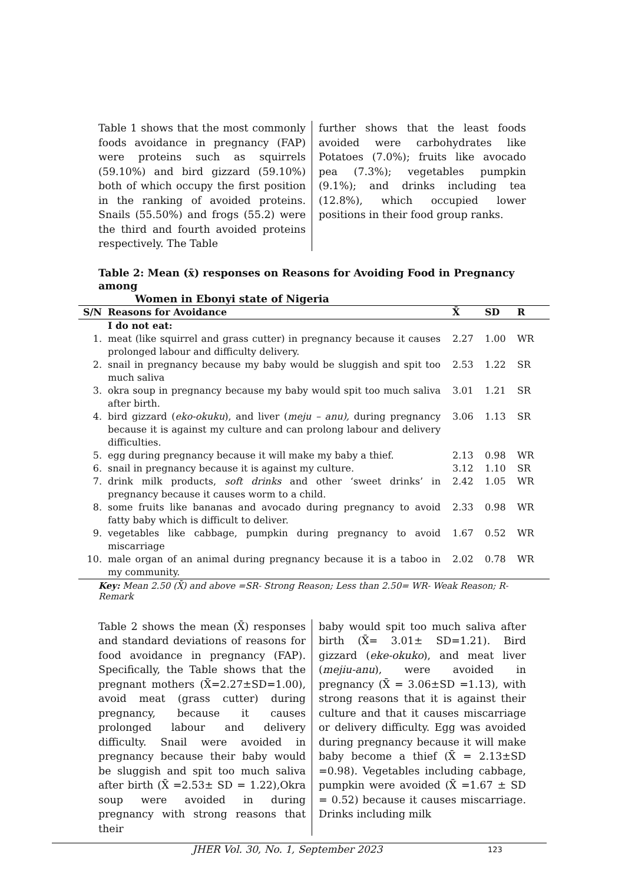Table 1 shows that the most commonly foods avoidance in pregnancy (FAP) were proteins such as squirrels (59.10%) and bird gizzard (59.10%) both of which occupy the first position in the ranking of avoided proteins. Snails (55.50%) and frogs (55.2) were the third and fourth avoided proteins respectively. The Table
further shows that the least foods avoided were carbohydrates like Potatoes (7.0%); fruits like avocado pea (7.3%); vegetables pumpkin (9.1%); and drinks including tea (12.8%), which occupied lower positions in their food group ranks.
Table 2: Mean (x̄) responses on Reasons for Avoiding Food in Pregnancy among
Women in Ebonyi state of Nigeria
| S/N | Reasons for Avoidance | X̄ | SD | R |
| --- | --- | --- | --- | --- |
| | I do not eat: | | | |
| 1. | meat (like squirrel and grass cutter) in pregnancy because it causes prolonged labour and difficulty delivery. | 2.27 | 1.00 | WR |
| 2. | snail in pregnancy because my baby would be sluggish and spit too much saliva | 2.53 | 1.22 | SR |
| 3. | okra soup in pregnancy because my baby would spit too much saliva after birth. | 3.01 | 1.21 | SR |
| 4. | bird gizzard ( eko-okuku ), and liver ( meju – anu), during pregnancy because it is against my culture and can prolong labour and delivery difficulties. | 3.06 | 1.13 | SR |
| 5. | egg during pregnancy because it will make my baby a thief. | 2.13 | 0.98 | WR |
| 6. | snail in pregnancy because it is against my culture. | 3.12 | 1.10 | SR |
| 7. | drink milk products, soft drinks and other ‘sweet drinks’ in pregnancy because it causes worm to a child. | 2.42 | 1.05 | WR |
| 8. | some fruits like bananas and avocado during pregnancy to avoid fatty baby which is difficult to deliver. | 2.33 | 0.98 | WR |
| 9. | vegetables like cabbage, pumpkin during pregnancy to avoid miscarriage | 1.67 | 0.52 | WR |
| 10. | male organ of an animal during pregnancy because it is a taboo in my community. | 2.02 | 0.78 | WR |
Key: Mean 2.50 (X̄) and above =SR- Strong Reason; Less than 2.50= WR- Weak Reason; R- Remark
Table 2 shows the mean (X̄) responses and standard deviations of reasons for food avoidance in pregnancy (FAP). Specifically, the Table shows that the pregnant mothers (X̄=2.27±SD=1.00), avoid meat (grass cutter) during pregnancy, because it causes prolonged labour and delivery difficulty. Snail were avoided in pregnancy because their baby would be sluggish and spit too much saliva after birth (X̄ =2.53± SD = 1.22),Okra soup were avoided in during pregnancy with strong reasons that their
baby would spit too much saliva after birth (X̄= 3.01± SD=1.21). Bird gizzard (eke-okuko), and meat liver (mejiu-anu), were avoided in pregnancy (X̄ = 3.06±SD =1.13), with strong reasons that it is against their culture and that it causes miscarriage or delivery difficulty. Egg was avoided during pregnancy because it will make baby become a thief (X̄ = 2.13±SD =0.98). Vegetables including cabbage, pumpkin were avoided (X̄ =1.67 ± SD = 0.52) because it causes miscarriage. Drinks including milk
JHER Vol. 30, No. 1, September 2023 123